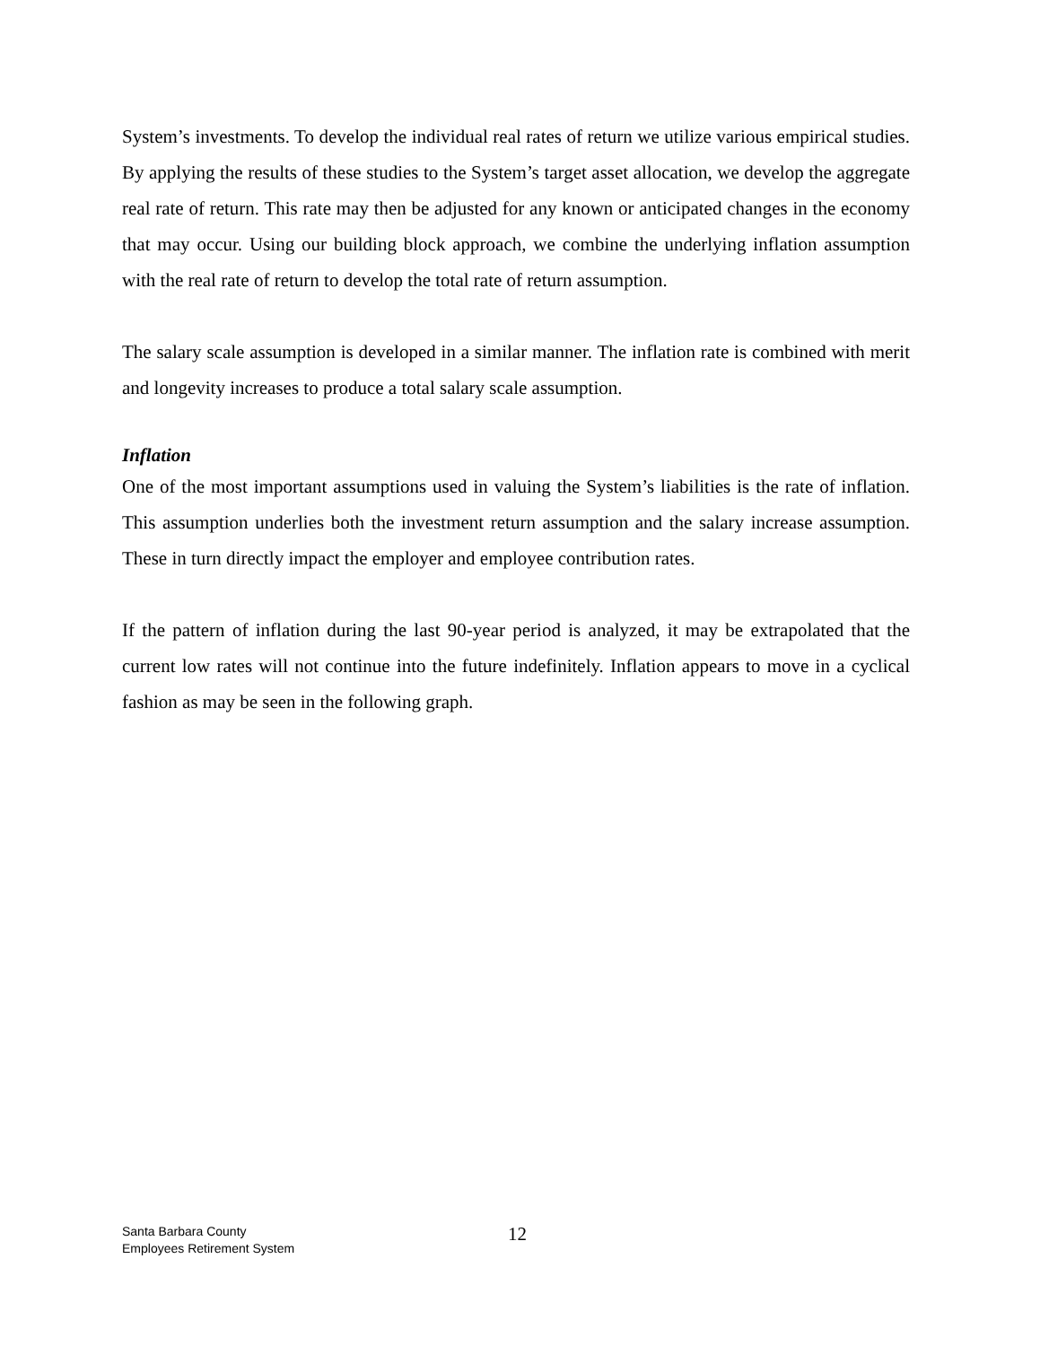System’s investments. To develop the individual real rates of return we utilize various empirical studies. By applying the results of these studies to the System’s target asset allocation, we develop the aggregate real rate of return. This rate may then be adjusted for any known or anticipated changes in the economy that may occur. Using our building block approach, we combine the underlying inflation assumption with the real rate of return to develop the total rate of return assumption.
The salary scale assumption is developed in a similar manner. The inflation rate is combined with merit and longevity increases to produce a total salary scale assumption.
Inflation
One of the most important assumptions used in valuing the System’s liabilities is the rate of inflation. This assumption underlies both the investment return assumption and the salary increase assumption. These in turn directly impact the employer and employee contribution rates.
If the pattern of inflation during the last 90-year period is analyzed, it may be extrapolated that the current low rates will not continue into the future indefinitely. Inflation appears to move in a cyclical fashion as may be seen in the following graph.
Santa Barbara County
Employees Retirement System
12